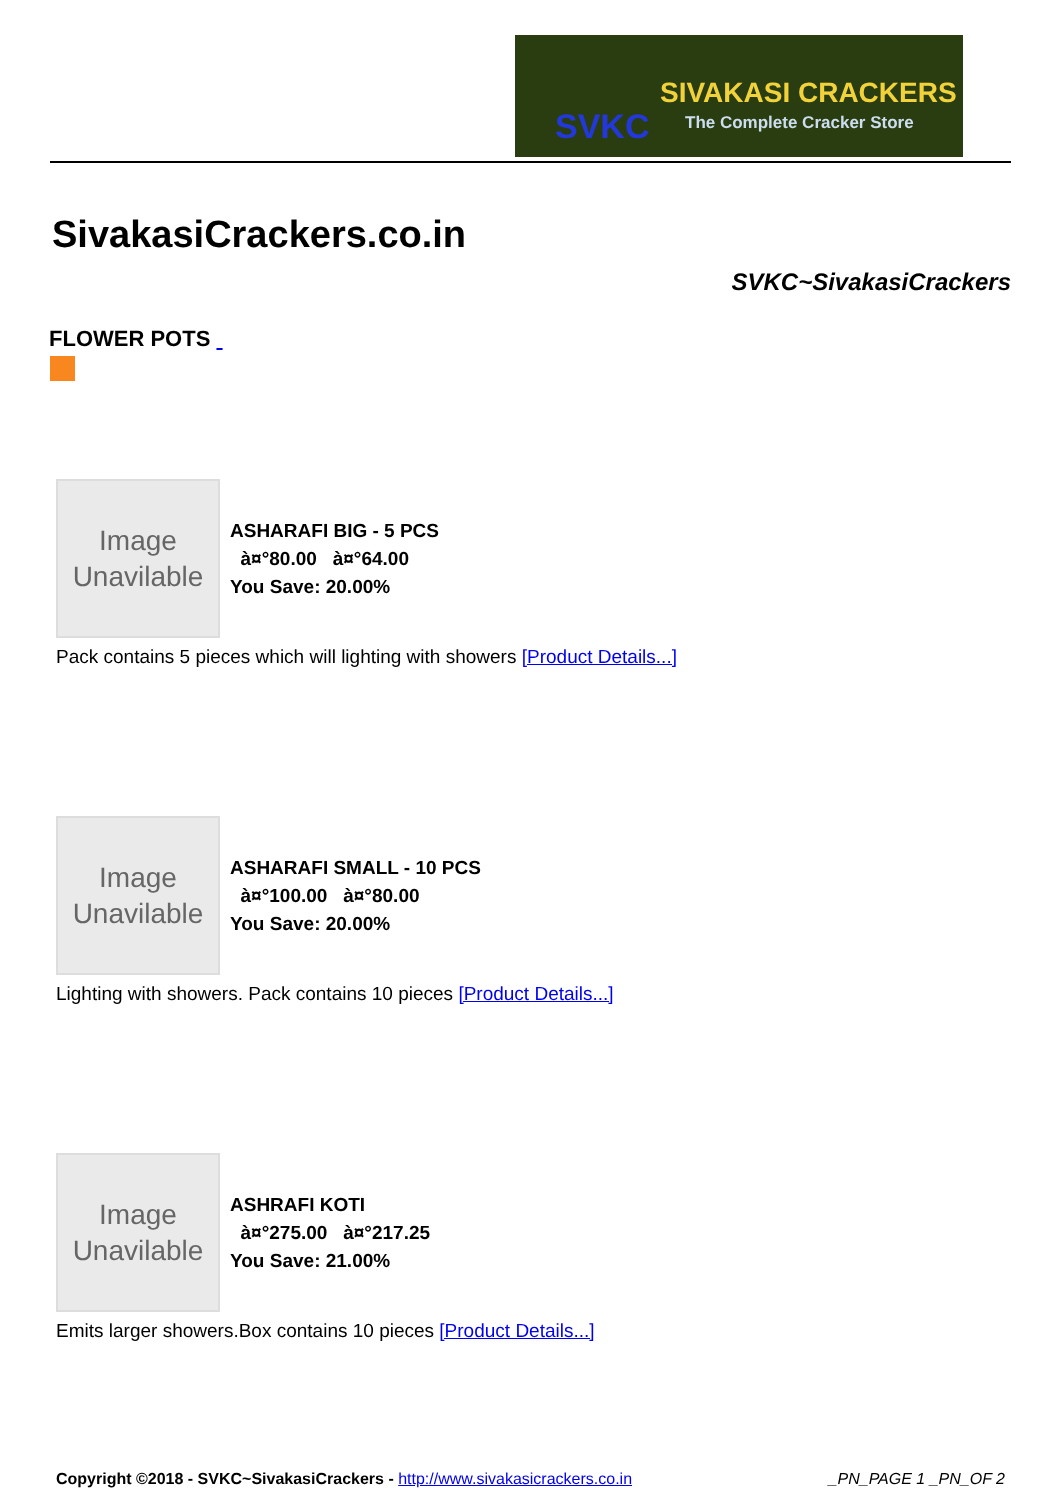SVKC
SIVAKASI CRACKERS
The Complete Cracker Store
SivakasiCrackers.co.in
SVKC~SivakasiCrackers
FLOWER POTS
Image
Unavilable
ASHARAFI BIG - 5 PCS
à¤°80.00 à¤°64.00
You Save: 20.00%
Pack contains 5 pieces which will lighting with showers [Product Details...]
Image
Unavilable
ASHARAFI SMALL - 10 PCS
à¤°100.00 à¤°80.00
You Save: 20.00%
Lighting with showers. Pack contains 10 pieces [Product Details...]
Image
Unavilable
ASHRAFI KOTI
à¤°275.00 à¤°217.25
You Save: 21.00%
Emits larger showers.Box contains 10 pieces [Product Details...]
Copyright ©2018 - SVKC~SivakasiCrackers - http://www.sivakasicrackers.co.in _PN_PAGE 1 _PN_OF 2